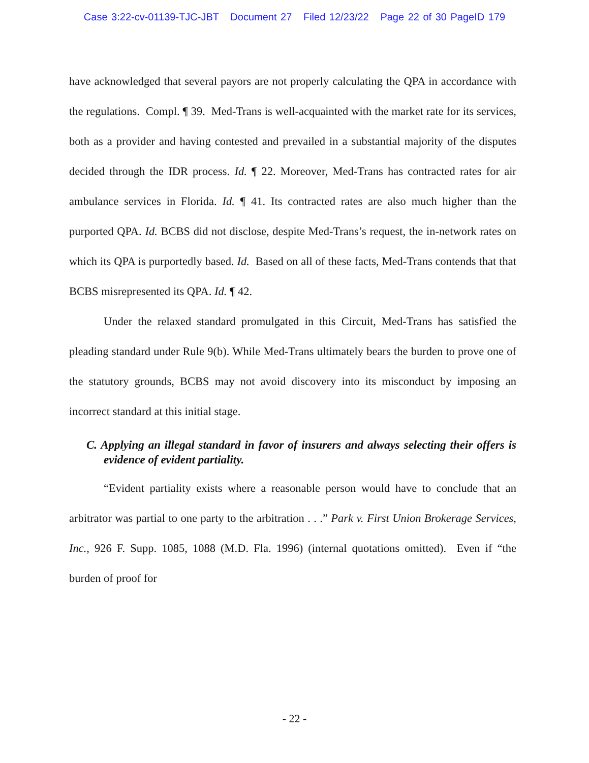Case 3:22-cv-01139-TJC-JBT Document 27 Filed 12/23/22 Page 22 of 30 PageID 179
have acknowledged that several payors are not properly calculating the QPA in accordance with the regulations. Compl. ¶ 39. Med-Trans is well-acquainted with the market rate for its services, both as a provider and having contested and prevailed in a substantial majority of the disputes decided through the IDR process. Id. ¶ 22. Moreover, Med-Trans has contracted rates for air ambulance services in Florida. Id. ¶ 41. Its contracted rates are also much higher than the purported QPA. Id. BCBS did not disclose, despite Med-Trans’s request, the in-network rates on which its QPA is purportedly based. Id. Based on all of these facts, Med-Trans contends that that BCBS misrepresented its QPA. Id. ¶ 42.
Under the relaxed standard promulgated in this Circuit, Med-Trans has satisfied the pleading standard under Rule 9(b). While Med-Trans ultimately bears the burden to prove one of the statutory grounds, BCBS may not avoid discovery into its misconduct by imposing an incorrect standard at this initial stage.
C. Applying an illegal standard in favor of insurers and always selecting their offers is evidence of evident partiality.
“Evident partiality exists where a reasonable person would have to conclude that an arbitrator was partial to one party to the arbitration . . .” Park v. First Union Brokerage Services, Inc., 926 F. Supp. 1085, 1088 (M.D. Fla. 1996) (internal quotations omitted). Even if “the burden of proof for
- 22 -